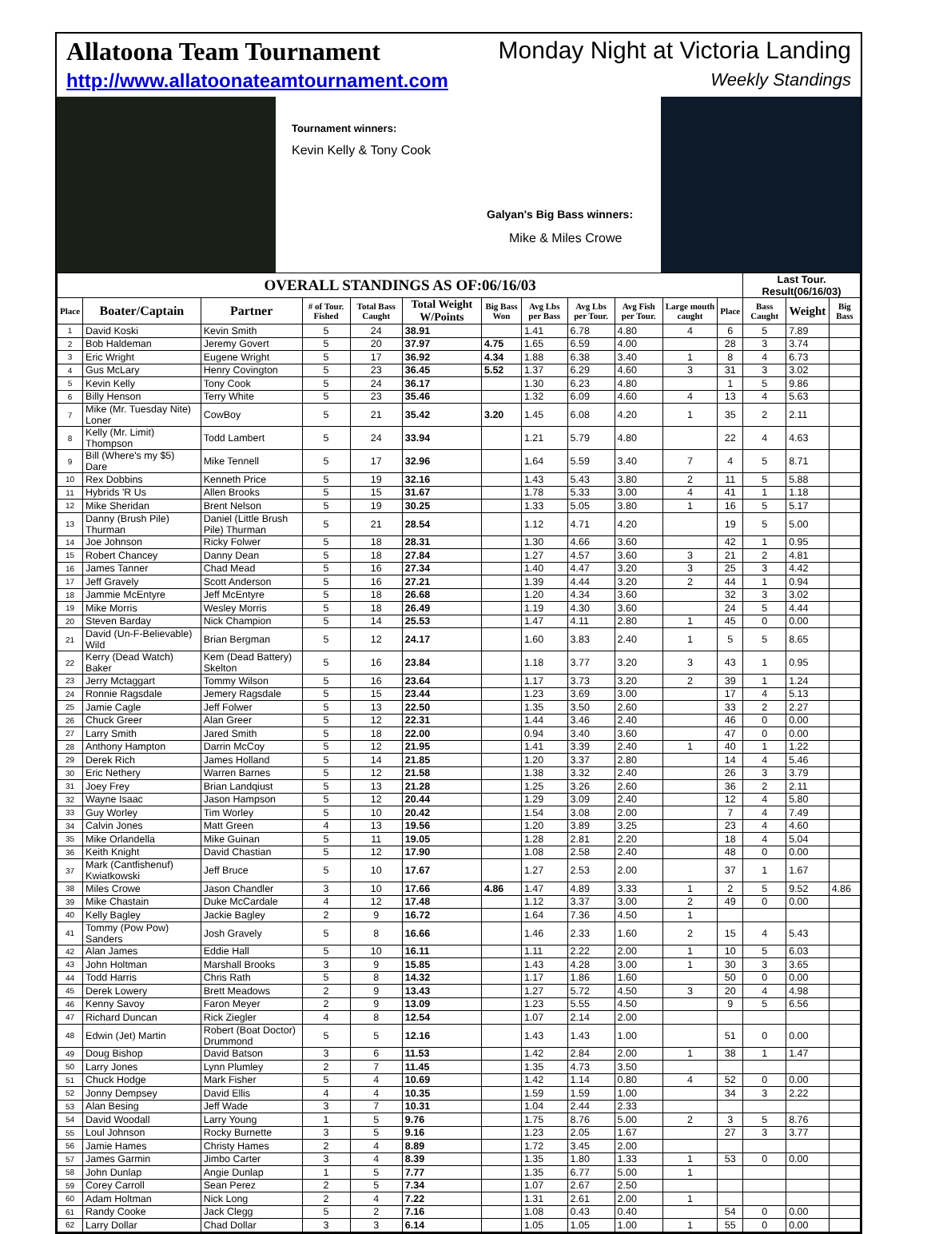Allatoona Team Tournament Monday Night at Victoria Landing
http://www.allatoonateamtournament.com
Weekly Standings
Tournament winners:
Kevin Kelly & Tony Cook
Galyan's Big Bass winners:
Mike & Miles Crowe
| OVERALL STANDINGS AS OF:06/16/03 | | | | | | | | | | | | Last Tour. Result(06/16/03) | | |
| --- | --- | --- | --- | --- | --- | --- | --- | --- | --- | --- | --- | --- | --- | --- |
| Place | Boater/Captain | Partner | # of Tour. Fished | Total Bass Caught | Total Weight W/Points | Big Bass Won | Avg Lbs per Bass | Avg Lbs per Tour. | Avg Fish per Tour. | Large mouth caught | Place | Bass Caught | Weight | Big Bass |
| 1 | David Koski | Kevin Smith | 5 | 24 | 38.91 | | 1.41 | 6.78 | 4.80 | 4 | 6 | 5 | 7.89 | |
| 2 | Bob Haldeman | Jeremy Govert | 5 | 20 | 37.97 | 4.75 | 1.65 | 6.59 | 4.00 | | 28 | 3 | 3.74 | |
| 3 | Eric Wright | Eugene Wright | 5 | 17 | 36.92 | 4.34 | 1.88 | 6.38 | 3.40 | 1 | 8 | 4 | 6.73 | |
| 4 | Gus McLary | Henry Covington | 5 | 23 | 36.45 | 5.52 | 1.37 | 6.29 | 4.60 | 3 | 31 | 3 | 3.02 | |
| 5 | Kevin Kelly | Tony Cook | 5 | 24 | 36.17 | | 1.30 | 6.23 | 4.80 | | 1 | 5 | 9.86 | |
| 6 | Billy Henson | Terry White | 5 | 23 | 35.46 | | 1.32 | 6.09 | 4.60 | 4 | 13 | 4 | 5.63 | |
| 7 | Mike (Mr. Tuesday Nite) Loner | CowBoy | 5 | 21 | 35.42 | 3.20 | 1.45 | 6.08 | 4.20 | 1 | 35 | 2 | 2.11 | |
| 8 | Kelly (Mr. Limit) Thompson | Todd Lambert | 5 | 24 | 33.94 | | 1.21 | 5.79 | 4.80 | | 22 | 4 | 4.63 | |
| 9 | Bill (Where's my $5) Dare | Mike Tennell | 5 | 17 | 32.96 | | 1.64 | 5.59 | 3.40 | 7 | 4 | 5 | 8.71 | |
| 10 | Rex Dobbins | Kenneth Price | 5 | 19 | 32.16 | | 1.43 | 5.43 | 3.80 | 2 | 11 | 5 | 5.88 | |
| 11 | Hybrids 'R Us | Allen Brooks | 5 | 15 | 31.67 | | 1.78 | 5.33 | 3.00 | 4 | 41 | 1 | 1.18 | |
| 12 | Mike Sheridan | Brent Nelson | 5 | 19 | 30.25 | | 1.33 | 5.05 | 3.80 | 1 | 16 | 5 | 5.17 | |
| 13 | Danny (Brush Pile) Thurman | Daniel (Little Brush Pile) Thurman | 5 | 21 | 28.54 | | 1.12 | 4.71 | 4.20 | | 19 | 5 | 5.00 | |
| 14 | Joe Johnson | Ricky Folwer | 5 | 18 | 28.31 | | 1.30 | 4.66 | 3.60 | | 42 | 1 | 0.95 | |
| 15 | Robert Chancey | Danny Dean | 5 | 18 | 27.84 | | 1.27 | 4.57 | 3.60 | 3 | 21 | 2 | 4.81 | |
| 16 | James Tanner | Chad Mead | 5 | 16 | 27.34 | | 1.40 | 4.47 | 3.20 | 3 | 25 | 3 | 4.42 | |
| 17 | Jeff Gravely | Scott Anderson | 5 | 16 | 27.21 | | 1.39 | 4.44 | 3.20 | 2 | 44 | 1 | 0.94 | |
| 18 | Jammie McEntyre | Jeff McEntyre | 5 | 18 | 26.68 | | 1.20 | 4.34 | 3.60 | | 32 | 3 | 3.02 | |
| 19 | Mike Morris | Wesley Morris | 5 | 18 | 26.49 | | 1.19 | 4.30 | 3.60 | | 24 | 5 | 4.44 | |
| 20 | Steven Barday | Nick Champion | 5 | 14 | 25.53 | | 1.47 | 4.11 | 2.80 | 1 | 45 | 0 | 0.00 | |
| 21 | David (Un-F-Believable) Wild | Brian Bergman | 5 | 12 | 24.17 | | 1.60 | 3.83 | 2.40 | 1 | 5 | 5 | 8.65 | |
| 22 | Kerry (Dead Watch) Baker | Kem (Dead Battery) Skelton | 5 | 16 | 23.84 | | 1.18 | 3.77 | 3.20 | 3 | 43 | 1 | 0.95 | |
| 23 | Jerry Mctaggart | Tommy Wilson | 5 | 16 | 23.64 | | 1.17 | 3.73 | 3.20 | 2 | 39 | 1 | 1.24 | |
| 24 | Ronnie Ragsdale | Jemery Ragsdale | 5 | 15 | 23.44 | | 1.23 | 3.69 | 3.00 | | 17 | 4 | 5.13 | |
| 25 | Jamie Cagle | Jeff Folwer | 5 | 13 | 22.50 | | 1.35 | 3.50 | 2.60 | | 33 | 2 | 2.27 | |
| 26 | Chuck Greer | Alan Greer | 5 | 12 | 22.31 | | 1.44 | 3.46 | 2.40 | | 46 | 0 | 0.00 | |
| 27 | Larry Smith | Jared Smith | 5 | 18 | 22.00 | | 0.94 | 3.40 | 3.60 | | 47 | 0 | 0.00 | |
| 28 | Anthony Hampton | Darrin McCoy | 5 | 12 | 21.95 | | 1.41 | 3.39 | 2.40 | 1 | 40 | 1 | 1.22 | |
| 29 | Derek Rich | James Holland | 5 | 14 | 21.85 | | 1.20 | 3.37 | 2.80 | | 14 | 4 | 5.46 | |
| 30 | Eric Nethery | Warren Barnes | 5 | 12 | 21.58 | | 1.38 | 3.32 | 2.40 | | 26 | 3 | 3.79 | |
| 31 | Joey Frey | Brian Landqiust | 5 | 13 | 21.28 | | 1.25 | 3.26 | 2.60 | | 36 | 2 | 2.11 | |
| 32 | Wayne Isaac | Jason Hampson | 5 | 12 | 20.44 | | 1.29 | 3.09 | 2.40 | | 12 | 4 | 5.80 | |
| 33 | Guy Worley | Tim Worley | 5 | 10 | 20.42 | | 1.54 | 3.08 | 2.00 | | 7 | 4 | 7.49 | |
| 34 | Calvin Jones | Matt Green | 4 | 13 | 19.56 | | 1.20 | 3.89 | 3.25 | | 23 | 4 | 4.60 | |
| 35 | Mike Orlandella | Mike Guinan | 5 | 11 | 19.05 | | 1.28 | 2.81 | 2.20 | | 18 | 4 | 5.04 | |
| 36 | Keith Knight | David Chastian | 5 | 12 | 17.90 | | 1.08 | 2.58 | 2.40 | | 48 | 0 | 0.00 | |
| 37 | Mark (Cantfishenuf) Kwiatkowski | Jeff Bruce | 5 | 10 | 17.67 | | 1.27 | 2.53 | 2.00 | | 37 | 1 | 1.67 | |
| 38 | Miles Crowe | Jason Chandler | 3 | 10 | 17.66 | 4.86 | 1.47 | 4.89 | 3.33 | 1 | 2 | 5 | 9.52 | 4.86 |
| 39 | Mike Chastain | Duke McCardale | 4 | 12 | 17.48 | | 1.12 | 3.37 | 3.00 | 2 | 49 | 0 | 0.00 | |
| 40 | Kelly Bagley | Jackie Bagley | 2 | 9 | 16.72 | | 1.64 | 7.36 | 4.50 | 1 | | | | |
| 41 | Tommy (Pow Pow) Sanders | Josh Gravely | 5 | 8 | 16.66 | | 1.46 | 2.33 | 1.60 | 2 | 15 | 4 | 5.43 | |
| 42 | Alan James | Eddie Hall | 5 | 10 | 16.11 | | 1.11 | 2.22 | 2.00 | 1 | 10 | 5 | 6.03 | |
| 43 | John Holtman | Marshall Brooks | 3 | 9 | 15.85 | | 1.43 | 4.28 | 3.00 | 1 | 30 | 3 | 3.65 | |
| 44 | Todd Harris | Chris Rath | 5 | 8 | 14.32 | | 1.17 | 1.86 | 1.60 | | 50 | 0 | 0.00 | |
| 45 | Derek Lowery | Brett Meadows | 2 | 9 | 13.43 | | 1.27 | 5.72 | 4.50 | 3 | 20 | 4 | 4.98 | |
| 46 | Kenny Savoy | Faron Meyer | 2 | 9 | 13.09 | | 1.23 | 5.55 | 4.50 | | 9 | 5 | 6.56 | |
| 47 | Richard Duncan | Rick Ziegler | 4 | 8 | 12.54 | | 1.07 | 2.14 | 2.00 | | | | | |
| 48 | Edwin (Jet) Martin | Robert (Boat Doctor) Drummond | 5 | 5 | 12.16 | | 1.43 | 1.43 | 1.00 | | 51 | 0 | 0.00 | |
| 49 | Doug Bishop | David Batson | 3 | 6 | 11.53 | | 1.42 | 2.84 | 2.00 | 1 | 38 | 1 | 1.47 | |
| 50 | Larry Jones | Lynn Plumley | 2 | 7 | 11.45 | | 1.35 | 4.73 | 3.50 | | | | | |
| 51 | Chuck Hodge | Mark Fisher | 5 | 4 | 10.69 | | 1.42 | 1.14 | 0.80 | 4 | 52 | 0 | 0.00 | |
| 52 | Jonny Dempsey | David Ellis | 4 | 4 | 10.35 | | 1.59 | 1.59 | 1.00 | | 34 | 3 | 2.22 | |
| 53 | Alan Besing | Jeff Wade | 3 | 7 | 10.31 | | 1.04 | 2.44 | 2.33 | | | | | |
| 54 | David Woodall | Larry Young | 1 | 5 | 9.76 | | 1.75 | 8.76 | 5.00 | 2 | 3 | 5 | 8.76 | |
| 55 | Loul Johnson | Rocky Burnette | 3 | 5 | 9.16 | | 1.23 | 2.05 | 1.67 | | 27 | 3 | 3.77 | |
| 56 | Jamie Hames | Christy Hames | 2 | 4 | 8.89 | | 1.72 | 3.45 | 2.00 | | | | | |
| 57 | James Garmin | Jimbo Carter | 3 | 4 | 8.39 | | 1.35 | 1.80 | 1.33 | 1 | 53 | 0 | 0.00 | |
| 58 | John Dunlap | Angie Dunlap | 1 | 5 | 7.77 | | 1.35 | 6.77 | 5.00 | 1 | | | | |
| 59 | Corey Carroll | Sean Perez | 2 | 5 | 7.34 | | 1.07 | 2.67 | 2.50 | | | | | |
| 60 | Adam Holtman | Nick Long | 2 | 4 | 7.22 | | 1.31 | 2.61 | 2.00 | 1 | | | | |
| 61 | Randy Cooke | Jack Clegg | 5 | 2 | 7.16 | | 1.08 | 0.43 | 0.40 | | 54 | 0 | 0.00 | |
| 62 | Larry Dollar | Chad Dollar | 3 | 3 | 6.14 | | 1.05 | 1.05 | 1.00 | 1 | 55 | 0 | 0.00 | |